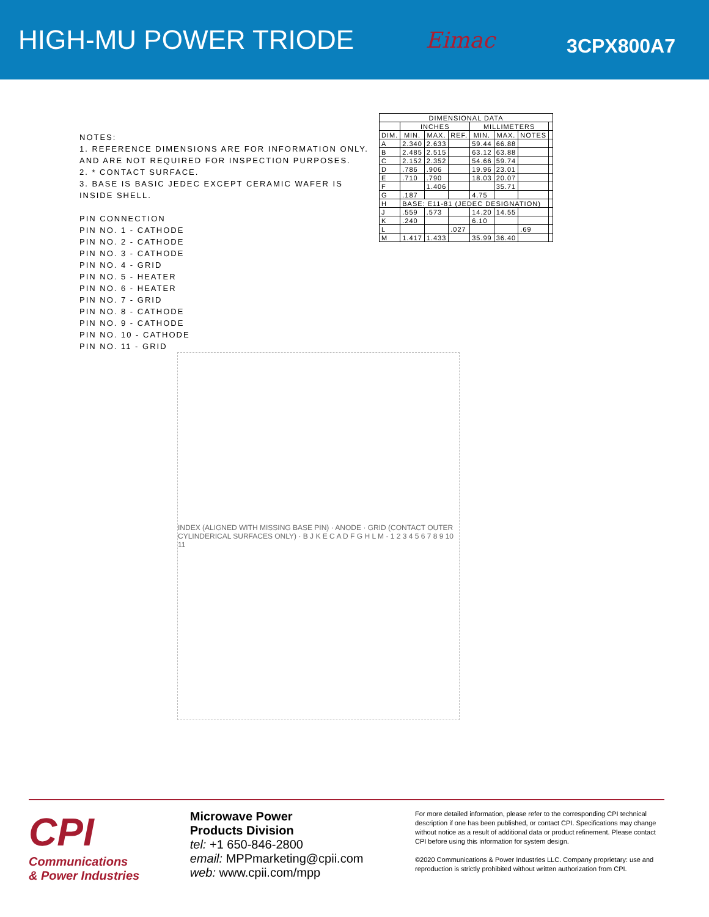HIGH-MU POWER TRIODE
Eimac
3CPX800A7
NOTES:
1. REFERENCE DIMENSIONS ARE FOR INFORMATION ONLY. AND ARE NOT REQUIRED FOR INSPECTION PURPOSES.
2. * CONTACT SURFACE.
3. BASE IS BASIC JEDEC EXCEPT CERAMIC WAFER IS INSIDE SHELL.
PIN CONNECTION
PIN NO. 1 - CATHODE
PIN NO. 2 - CATHODE
PIN NO. 3 - CATHODE
PIN NO. 4 - GRID
PIN NO. 5 - HEATER
PIN NO. 6 - HEATER
PIN NO. 7 - GRID
PIN NO. 8 - CATHODE
PIN NO. 9 - CATHODE
PIN NO. 10 - CATHODE
PIN NO. 11 - GRID
| DIMENSIONAL DATA | | | | | | | |
| --- | --- | --- | --- | --- | --- | --- | --- |
| | INCHES | | | MILLIMETERS | | | |
| DIM. | MIN. | MAX. | REF. | MIN. | MAX. | NOTES | |
| A | 2.340 | 2.633 | | 59.44 | 66.88 | | |
| B | 2.485 | 2.515 | | 63.12 | 63.88 | | |
| C | 2.152 | 2.352 | | 54.66 | 59.74 | | |
| D | .786 | .906 | | 19.96 | 23.01 | | |
| E | .710 | .790 | | 18.03 | 20.07 | | |
| F | | 1.406 | | | 35.71 | | |
| G | .187 | | | 4.75 | | | |
| H | BASE: E11-81 (JEDEC DESIGNATION) | | | | | | |
| J | .559 | .573 | | 14.20 | 14.55 | | |
| K | .240 | | | 6.10 | | | |
| L | | | .027 | | | .69 | |
| M | 1.417 | 1.433 | | 35.99 | 36.40 | | |
INDEX (ALIGNED WITH MISSING BASE PIN) · ANODE · GRID (CONTACT OUTER CYLINDERICAL SURFACES ONLY) · B J K E C A D F G H L M · 1 2 3 4 5 6 7 8 9 10 11
CPI
Communications
& Power Industries
Microwave Power
Products Division
tel: +1 650-846-2800
email: MPPmarketing@cpii.com
web: www.cpii.com/mpp
For more detailed information, please refer to the corresponding CPI technical description if one has been published, or contact CPI. Specifications may change without notice as a result of additional data or product refinement. Please contact CPI before using this information for system design.
©2020 Communications & Power Industries LLC. Company proprietary: use and reproduction is strictly prohibited without written authorization from CPI.